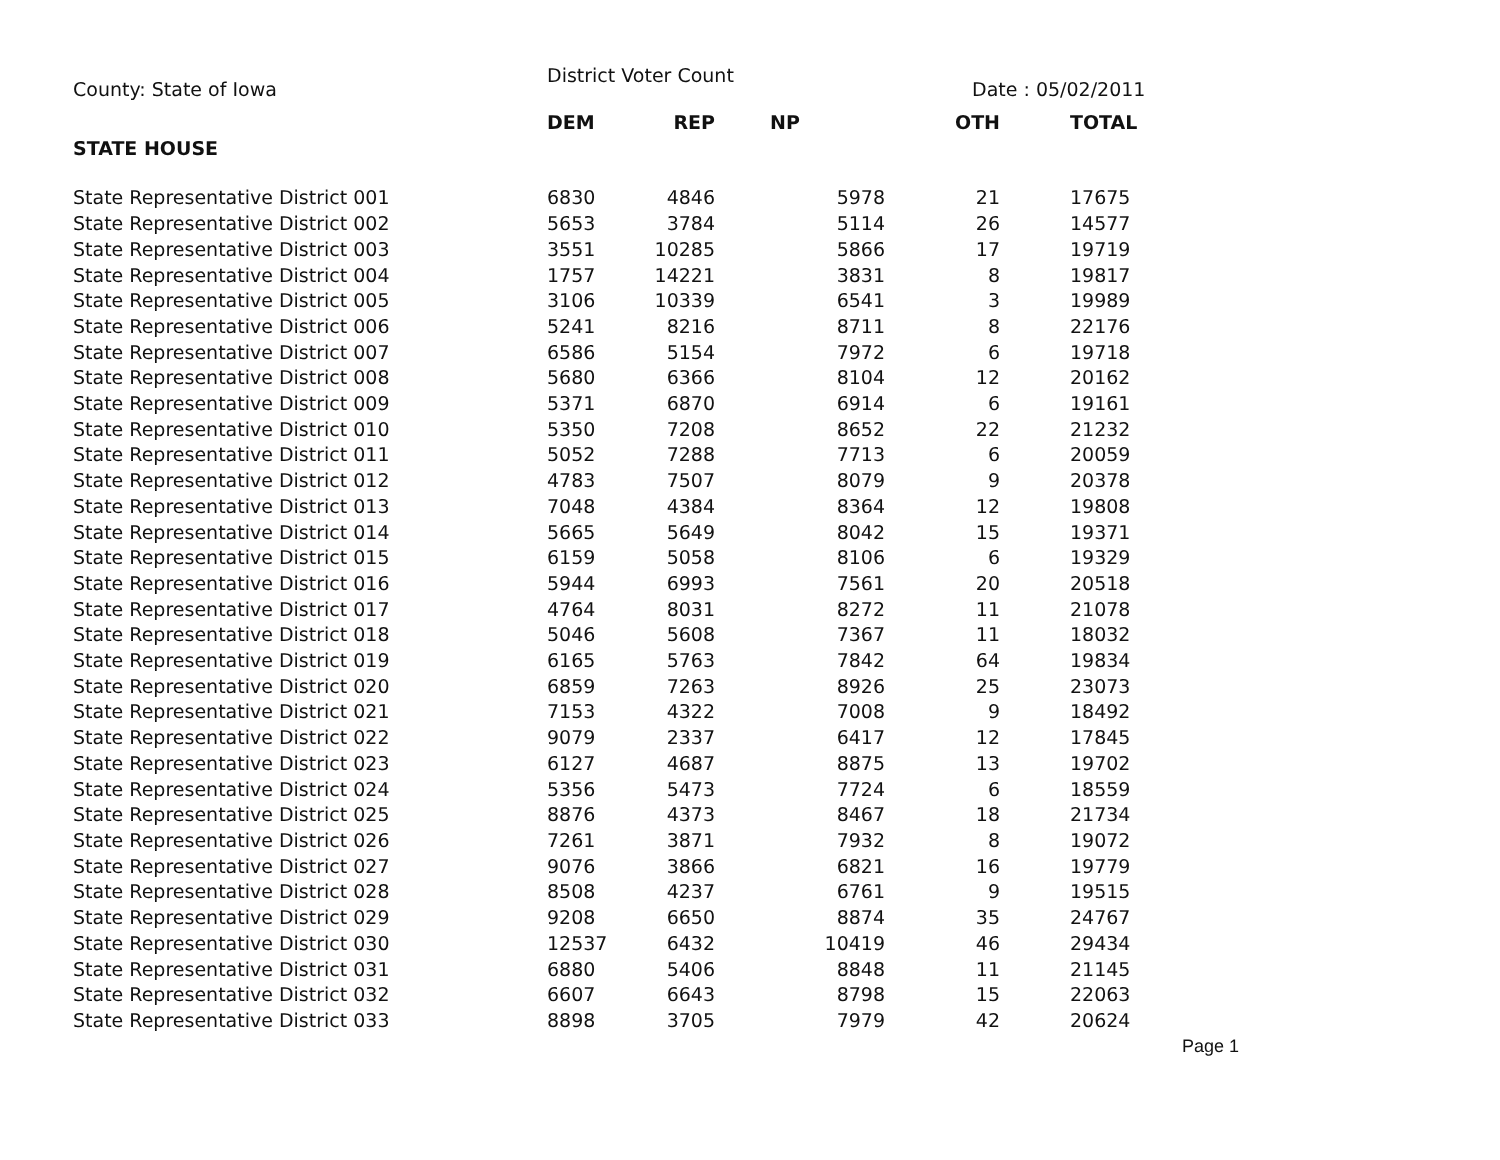County: State of Iowa
District Voter Count
Date : 05/02/2011
| | DEM | REP | NP | OTH | TOTAL |
| --- | --- | --- | --- | --- | --- |
| STATE HOUSE | | | | | |
| State Representative District 001 | 6830 | 4846 | 5978 | 21 | 17675 |
| State Representative District 002 | 5653 | 3784 | 5114 | 26 | 14577 |
| State Representative District 003 | 3551 | 10285 | 5866 | 17 | 19719 |
| State Representative District 004 | 1757 | 14221 | 3831 | 8 | 19817 |
| State Representative District 005 | 3106 | 10339 | 6541 | 3 | 19989 |
| State Representative District 006 | 5241 | 8216 | 8711 | 8 | 22176 |
| State Representative District 007 | 6586 | 5154 | 7972 | 6 | 19718 |
| State Representative District 008 | 5680 | 6366 | 8104 | 12 | 20162 |
| State Representative District 009 | 5371 | 6870 | 6914 | 6 | 19161 |
| State Representative District 010 | 5350 | 7208 | 8652 | 22 | 21232 |
| State Representative District 011 | 5052 | 7288 | 7713 | 6 | 20059 |
| State Representative District 012 | 4783 | 7507 | 8079 | 9 | 20378 |
| State Representative District 013 | 7048 | 4384 | 8364 | 12 | 19808 |
| State Representative District 014 | 5665 | 5649 | 8042 | 15 | 19371 |
| State Representative District 015 | 6159 | 5058 | 8106 | 6 | 19329 |
| State Representative District 016 | 5944 | 6993 | 7561 | 20 | 20518 |
| State Representative District 017 | 4764 | 8031 | 8272 | 11 | 21078 |
| State Representative District 018 | 5046 | 5608 | 7367 | 11 | 18032 |
| State Representative District 019 | 6165 | 5763 | 7842 | 64 | 19834 |
| State Representative District 020 | 6859 | 7263 | 8926 | 25 | 23073 |
| State Representative District 021 | 7153 | 4322 | 7008 | 9 | 18492 |
| State Representative District 022 | 9079 | 2337 | 6417 | 12 | 17845 |
| State Representative District 023 | 6127 | 4687 | 8875 | 13 | 19702 |
| State Representative District 024 | 5356 | 5473 | 7724 | 6 | 18559 |
| State Representative District 025 | 8876 | 4373 | 8467 | 18 | 21734 |
| State Representative District 026 | 7261 | 3871 | 7932 | 8 | 19072 |
| State Representative District 027 | 9076 | 3866 | 6821 | 16 | 19779 |
| State Representative District 028 | 8508 | 4237 | 6761 | 9 | 19515 |
| State Representative District 029 | 9208 | 6650 | 8874 | 35 | 24767 |
| State Representative District 030 | 12537 | 6432 | 10419 | 46 | 29434 |
| State Representative District 031 | 6880 | 5406 | 8848 | 11 | 21145 |
| State Representative District 032 | 6607 | 6643 | 8798 | 15 | 22063 |
| State Representative District 033 | 8898 | 3705 | 7979 | 42 | 20624 |
Page 1